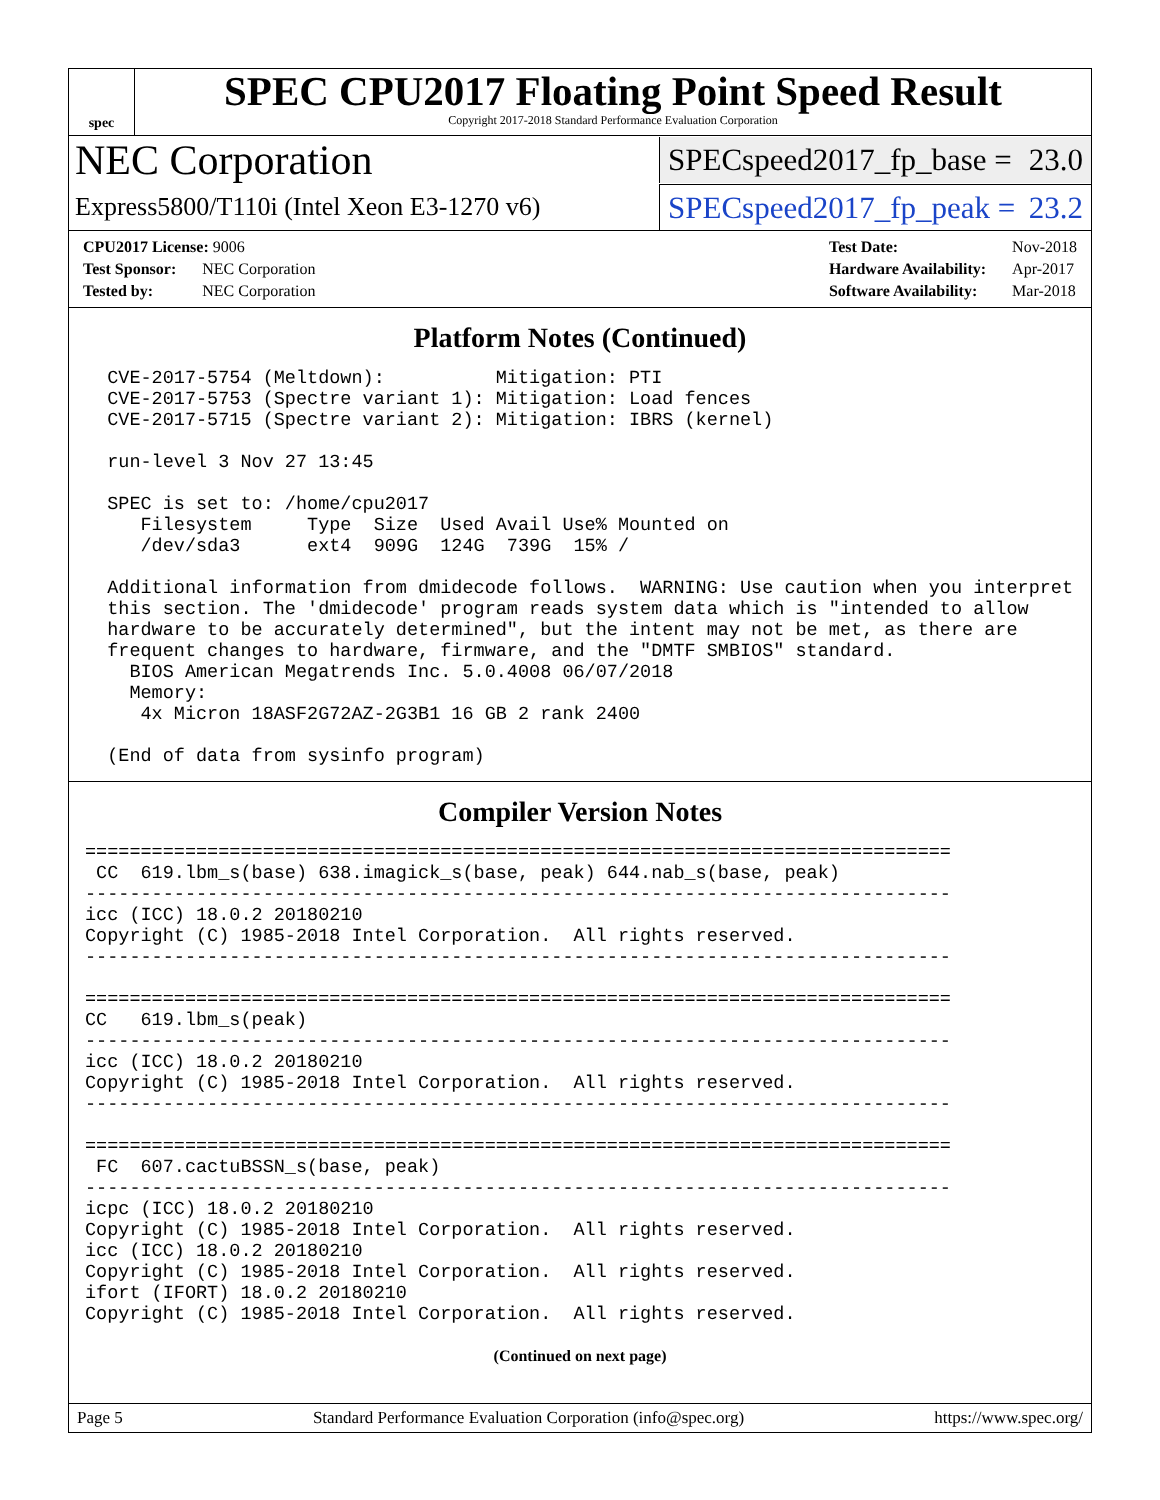spec
SPEC CPU2017 Floating Point Speed Result
Copyright 2017-2018 Standard Performance Evaluation Corporation
NEC Corporation
SPECspeed2017_fp_base = 23.0
Express5800/T110i (Intel Xeon E3-1270 v6)
SPECspeed2017_fp_peak = 23.2
| CPU2017 License: 9006 | |
| Test Sponsor: | NEC Corporation |
| Tested by: | NEC Corporation |
| Test Date: | Nov-2018 |
| Hardware Availability: | Apr-2017 |
| Software Availability: | Mar-2018 |
Platform Notes (Continued)
  CVE-2017-5754 (Meltdown):          Mitigation: PTI
  CVE-2017-5753 (Spectre variant 1): Mitigation: Load fences
  CVE-2017-5715 (Spectre variant 2): Mitigation: IBRS (kernel)

  run-level 3 Nov 27 13:45

  SPEC is set to: /home/cpu2017
     Filesystem     Type  Size  Used Avail Use% Mounted on
     /dev/sda3      ext4  909G  124G  739G  15% /

  Additional information from dmidecode follows.  WARNING: Use caution when you interpret
  this section. The 'dmidecode' program reads system data which is "intended to allow
  hardware to be accurately determined", but the intent may not be met, as there are
  frequent changes to hardware, firmware, and the "DMTF SMBIOS" standard.
    BIOS American Megatrends Inc. 5.0.4008 06/07/2018
    Memory:
     4x Micron 18ASF2G72AZ-2G3B1 16 GB 2 rank 2400

  (End of data from sysinfo program)
Compiler Version Notes
==============================================================================
 CC  619.lbm_s(base) 638.imagick_s(base, peak) 644.nab_s(base, peak)
------------------------------------------------------------------------------
icc (ICC) 18.0.2 20180210
Copyright (C) 1985-2018 Intel Corporation.  All rights reserved.
------------------------------------------------------------------------------

==============================================================================
CC   619.lbm_s(peak)
------------------------------------------------------------------------------
icc (ICC) 18.0.2 20180210
Copyright (C) 1985-2018 Intel Corporation.  All rights reserved.
------------------------------------------------------------------------------

==============================================================================
 FC  607.cactuBSSN_s(base, peak)
------------------------------------------------------------------------------
icpc (ICC) 18.0.2 20180210
Copyright (C) 1985-2018 Intel Corporation.  All rights reserved.
icc (ICC) 18.0.2 20180210
Copyright (C) 1985-2018 Intel Corporation.  All rights reserved.
ifort (IFORT) 18.0.2 20180210
Copyright (C) 1985-2018 Intel Corporation.  All rights reserved.
(Continued on next page)
Page 5 Standard Performance Evaluation Corporation (info@spec.org) https://www.spec.org/